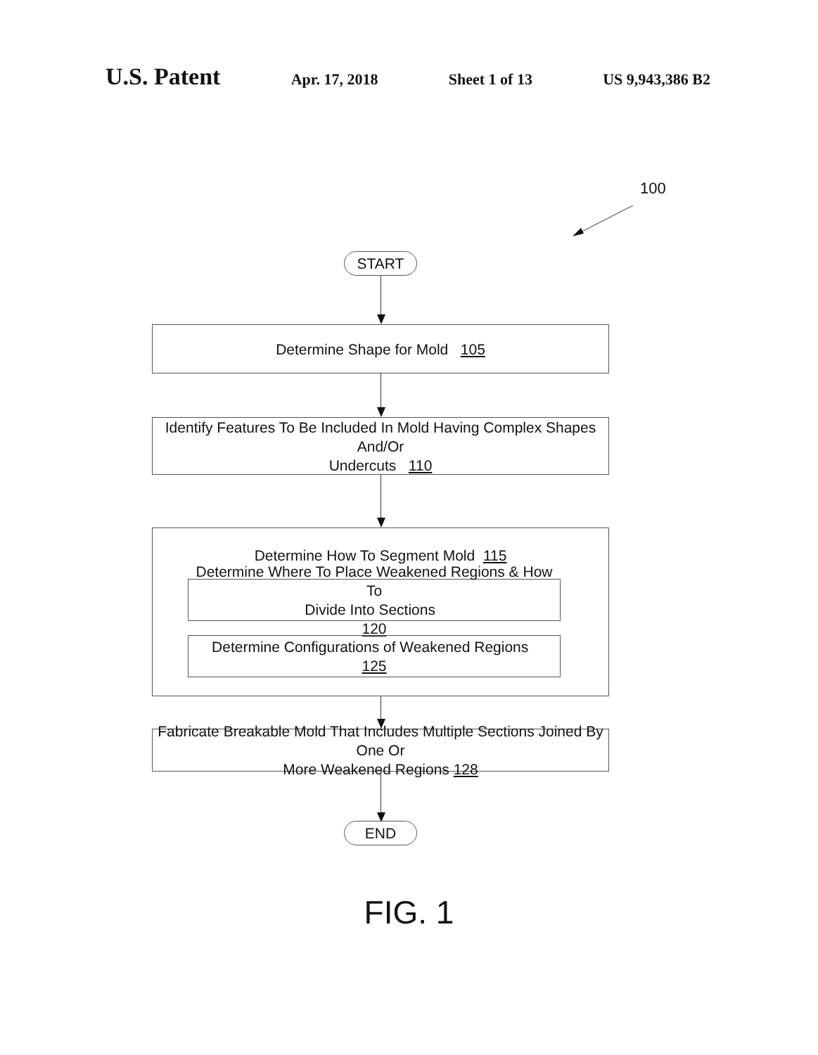U.S. Patent
Apr. 17, 2018 Sheet 1 of 13 US 9,943,386 B2
100
START
Determine Shape for Mold 105
Identify Features To Be Included In Mold Having Complex Shapes And/Or
Undercuts 110
Determine How To Segment Mold 115
Determine Where To Place Weakened Regions & How To
Divide Into Sections
120
Determine Configurations of Weakened Regions
125
Fabricate Breakable Mold That Includes Multiple Sections Joined By One Or
More Weakened Regions 128
END
FIG. 1